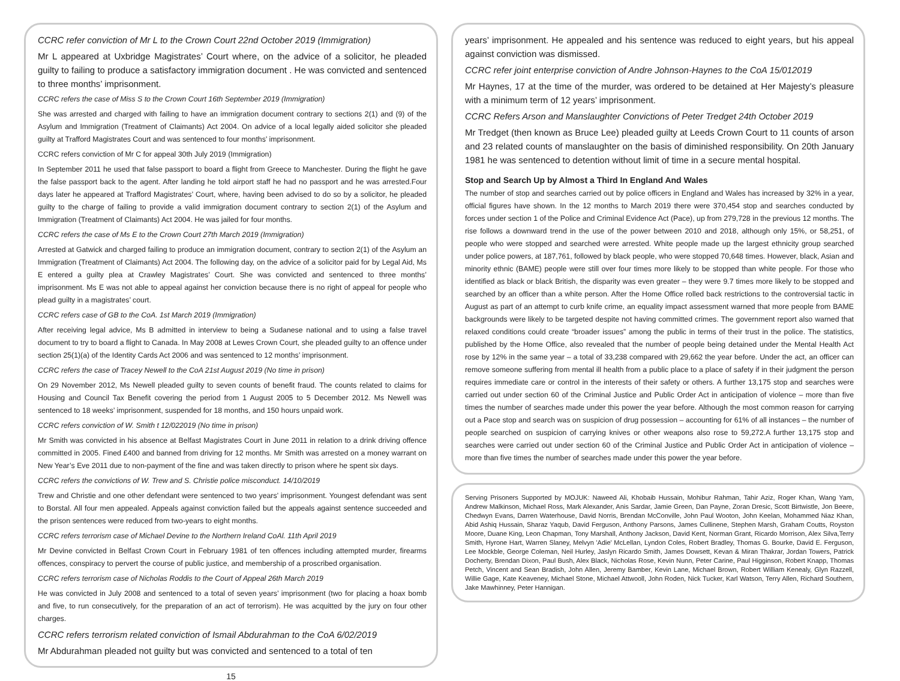CCRC refer conviction of Mr L to the Crown Court 22nd October 2019 (Immigration)
Mr L appeared at Uxbridge Magistrates’ Court where, on the advice of a solicitor, he pleaded guilty to failing to produce a satisfactory immigration document . He was convicted and sentenced to three months’ imprisonment.
CCRC refers the case of Miss S to the Crown Court 16th September 2019 (Immigration)
She was arrested and charged with failing to have an immigration document contrary to sections 2(1) and (9) of the Asylum and Immigration (Treatment of Claimants) Act 2004. On advice of a local legally aided solicitor she pleaded guilty at Trafford Magistrates Court and was sentenced to four months’ imprisonment.
CCRC refers conviction of Mr C for appeal 30th July 2019 (Immigration)
In September 2011 he used that false passport to board a flight from Greece to Manchester. During the flight he gave the false passport back to the agent. After landing he told airport staff he had no passport and he was arrested.Four days later he appeared at Trafford Magistrates’ Court, where, having been advised to do so by a solicitor, he pleaded guilty to the charge of failing to provide a valid immigration document contrary to section 2(1) of the Asylum and Immigration (Treatment of Claimants) Act 2004. He was jailed for four months.
CCRC refers the case of Ms E to the Crown Court 27th March 2019 (Immigration)
Arrested at Gatwick and charged failing to produce an immigration document, contrary to section 2(1) of the Asylum an Immigration (Treatment of Claimants) Act 2004. The following day, on the advice of a solicitor paid for by Legal Aid, Ms E entered a guilty plea at Crawley Magistrates’ Court. She was convicted and sentenced to three months’ imprisonment. Ms E was not able to appeal against her conviction because there is no right of appeal for people who plead guilty in a magistrates’ court.
CCRC refers case of GB to the CoA. 1st March 2019 (Immigration)
After receiving legal advice, Ms B admitted in interview to being a Sudanese national and to using a false travel document to try to board a flight to Canada. In May 2008 at Lewes Crown Court, she pleaded guilty to an offence under section 25(1)(a) of the Identity Cards Act 2006 and was sentenced to 12 months’ imprisonment.
CCRC refers the case of Tracey Newell to the CoA 21st August 2019 (No time in prison)
On 29 November 2012, Ms Newell pleaded guilty to seven counts of benefit fraud. The counts related to claims for Housing and Council Tax Benefit covering the period from 1 August 2005 to 5 December 2012. Ms Newell was sentenced to 18 weeks’ imprisonment, suspended for 18 months, and 150 hours unpaid work.
CCRC refers conviction of W. Smith t 12/022019 (No time in prison)
Mr Smith was convicted in his absence at Belfast Magistrates Court in June 2011 in relation to a drink driving offence committed in 2005. Fined £400 and banned from driving for 12 months. Mr Smith was arrested on a money warrant on New Year’s Eve 2011 due to non-payment of the fine and was taken directly to prison where he spent six days.
CCRC refers the convictions of W. Trew and S. Christie police misconduct. 14/10/2019
Trew and Christie and one other defendant were sentenced to two years’ imprisonment. Youngest defendant was sent to Borstal. All four men appealed. Appeals against conviction failed but the appeals against sentence succeeded and the prison sentences were reduced from two-years to eight months.
CCRC refers terrorism case of Michael Devine to the Northern Ireland CoAl. 11th April 2019
Mr Devine convicted in Belfast Crown Court in February 1981 of ten offences including attempted murder, firearms offences, conspiracy to pervert the course of public justice, and membership of a proscribed organisation.
CCRC refers terrorism case of Nicholas Roddis to the Court of Appeal 26th March 2019
He was convicted in July 2008 and sentenced to a total of seven years’ imprisonment (two for placing a hoax bomb and five, to run consecutively, for the preparation of an act of terrorism). He was acquitted by the jury on four other charges.
CCRC refers terrorism related conviction of Ismail Abdurahman to the CoA 6/02/2019
Mr Abdurahman pleaded not guilty but was convicted and sentenced to a total of ten
15
years’ imprisonment. He appealed and his sentence was reduced to eight years, but his appeal against conviction was dismissed.
CCRC refer joint enterprise conviction of Andre Johnson-Haynes to the CoA 15/012019
Mr Haynes, 17 at the time of the murder, was ordered to be detained at Her Majesty’s pleasure with a minimum term of 12 years’ imprisonment.
CCRC Refers Arson and Manslaughter Convictions of Peter Tredget 24th October 2019
Mr Tredget (then known as Bruce Lee) pleaded guilty at Leeds Crown Court to 11 counts of arson and 23 related counts of manslaughter on the basis of diminished responsibility. On 20th January 1981 he was sentenced to detention without limit of time in a secure mental hospital.
Stop and Search Up by Almost a Third In England And Wales
The number of stop and searches carried out by police officers in England and Wales has increased by 32% in a year, official figures have shown. In the 12 months to March 2019 there were 370,454 stop and searches conducted by forces under section 1 of the Police and Criminal Evidence Act (Pace), up from 279,728 in the previous 12 months. The rise follows a downward trend in the use of the power between 2010 and 2018, although only 15%, or 58,251, of people who were stopped and searched were arrested. White people made up the largest ethnicity group searched under police powers, at 187,761, followed by black people, who were stopped 70,648 times. However, black, Asian and minority ethnic (BAME) people were still over four times more likely to be stopped than white people. For those who identified as black or black British, the disparity was even greater – they were 9.7 times more likely to be stopped and searched by an officer than a white person. After the Home Office rolled back restrictions to the controversial tactic in August as part of an attempt to curb knife crime, an equality impact assessment warned that more people from BAME backgrounds were likely to be targeted despite not having committed crimes. The government report also warned that relaxed conditions could create “broader issues” among the public in terms of their trust in the police. The statistics, published by the Home Office, also revealed that the number of people being detained under the Mental Health Act rose by 12% in the same year – a total of 33,238 compared with 29,662 the year before. Under the act, an officer can remove someone suffering from mental ill health from a public place to a place of safety if in their judgment the person requires immediate care or control in the interests of their safety or others. A further 13,175 stop and searches were carried out under section 60 of the Criminal Justice and Public Order Act in anticipation of violence – more than five times the number of searches made under this power the year before. Although the most common reason for carrying out a Pace stop and search was on suspicion of drug possession – accounting for 61% of all instances – the number of people searched on suspicion of carrying knives or other weapons also rose to 59,272.A further 13,175 stop and searches were carried out under section 60 of the Criminal Justice and Public Order Act in anticipation of violence – more than five times the number of searches made under this power the year before.
Serving Prisoners Supported by MOJUK: Naweed Ali, Khobaib Hussain, Mohibur Rahman, Tahir Aziz, Roger Khan, Wang Yam, Andrew Malkinson, Michael Ross, Mark Alexander, Anis Sardar, Jamie Green, Dan Payne, Zoran Dresic, Scott Birtwistle, Jon Beere, Chedwyn Evans, Darren Waterhouse, David Norris, Brendan McConville, John Paul Wooton, John Keelan, Mohammed Niaz Khan, Abid Ashiq Hussain, Sharaz Yaqub, David Ferguson, Anthony Parsons, James Cullinene, Stephen Marsh, Graham Coutts, Royston Moore, Duane King, Leon Chapman, Tony Marshall, Anthony Jackson, David Kent, Norman Grant, Ricardo Morrison, Alex Silva,Terry Smith, Hyrone Hart, Warren Slaney, Melvyn 'Adie' McLellan, Lyndon Coles, Robert Bradley, Thomas G. Bourke, David E. Ferguson, Lee Mockble, George Coleman, Neil Hurley, Jaslyn Ricardo Smith, James Dowsett, Kevan & Miran Thakrar, Jordan Towers, Patrick Docherty, Brendan Dixon, Paul Bush, Alex Black, Nicholas Rose, Kevin Nunn, Peter Carine, Paul Higginson, Robert Knapp, Thomas Petch, Vincent and Sean Bradish, John Allen, Jeremy Bamber, Kevin Lane, Michael Brown, Robert William Kenealy, Glyn Razzell, Willie Gage, Kate Keaveney, Michael Stone, Michael Attwooll, John Roden, Nick Tucker, Karl Watson, Terry Allen, Richard Southern, Jake Mawhinney, Peter Hannigan.